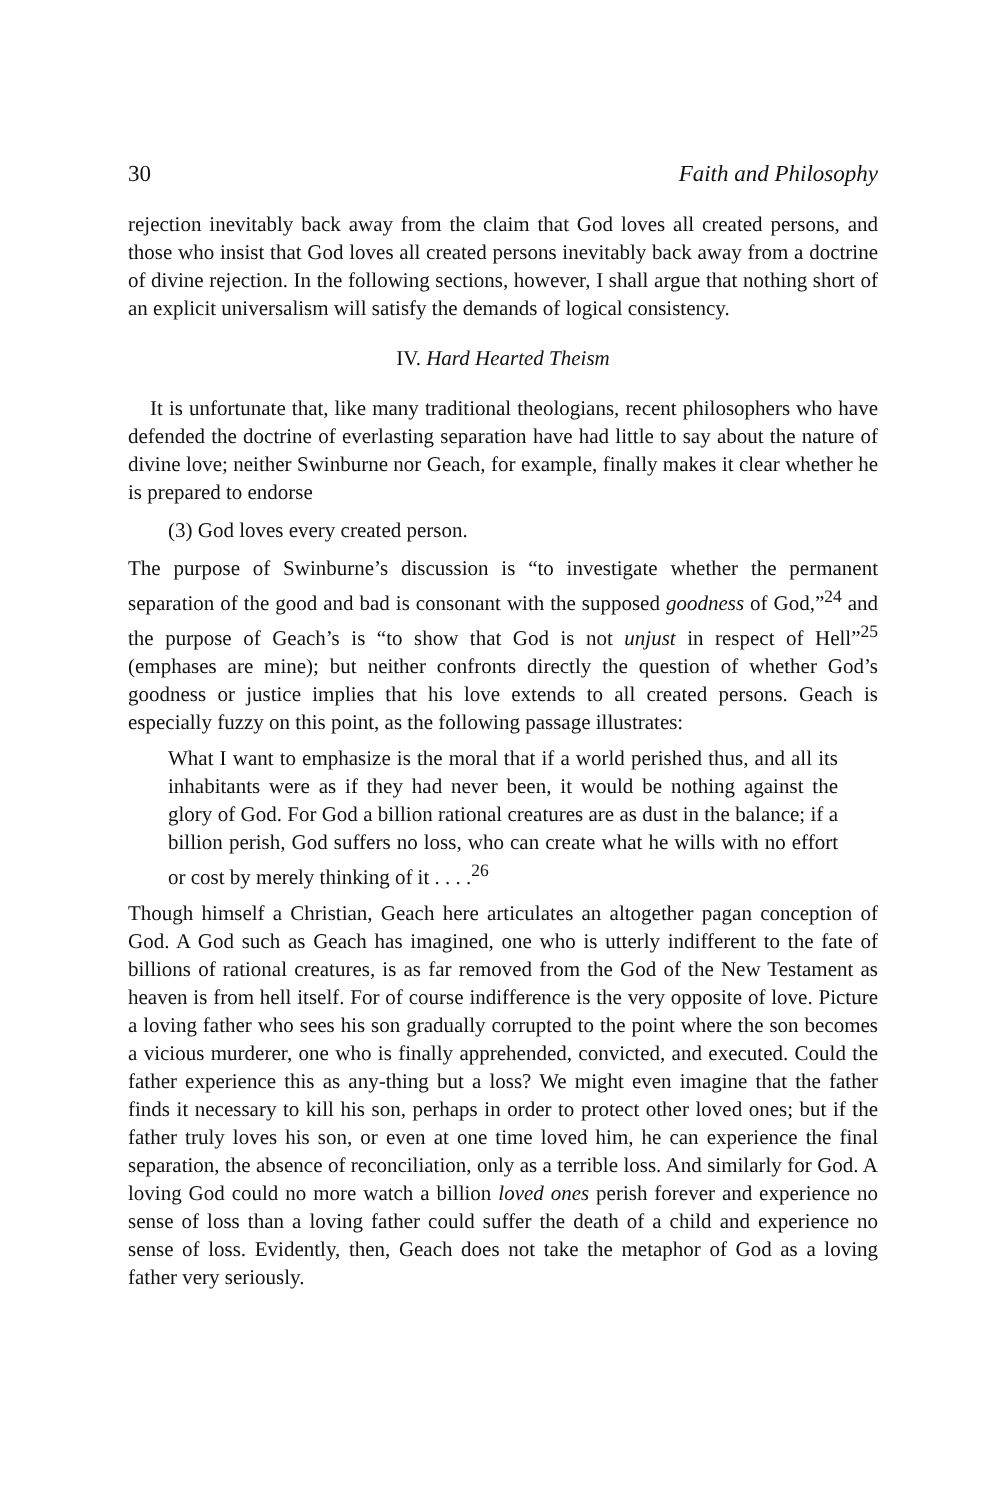30 Faith and Philosophy
rejection inevitably back away from the claim that God loves all created persons, and those who insist that God loves all created persons inevitably back away from a doctrine of divine rejection. In the following sections, however, I shall argue that nothing short of an explicit universalism will satisfy the demands of logical consistency.
IV. Hard Hearted Theism
It is unfortunate that, like many traditional theologians, recent philosophers who have defended the doctrine of everlasting separation have had little to say about the nature of divine love; neither Swinburne nor Geach, for example, finally makes it clear whether he is prepared to endorse
(3) God loves every created person.
The purpose of Swinburne’s discussion is “to investigate whether the permanent separation of the good and bad is consonant with the supposed goodness of God,”<sup>24</sup> and the purpose of Geach’s is “to show that God is not unjust in respect of Hell”<sup>25</sup> (emphases are mine); but neither confronts directly the question of whether God’s goodness or justice implies that his love extends to all created persons. Geach is especially fuzzy on this point, as the following passage illustrates:
What I want to emphasize is the moral that if a world perished thus, and all its inhabitants were as if they had never been, it would be nothing against the glory of God. For God a billion rational creatures are as dust in the balance; if a billion perish, God suffers no loss, who can create what he wills with no effort or cost by merely thinking of it . . . .<sup>26</sup>
Though himself a Christian, Geach here articulates an altogether pagan conception of God. A God such as Geach has imagined, one who is utterly indifferent to the fate of billions of rational creatures, is as far removed from the God of the New Testament as heaven is from hell itself. For of course indifference is the very opposite of love. Picture a loving father who sees his son gradually corrupted to the point where the son becomes a vicious murderer, one who is finally apprehended, convicted, and executed. Could the father experience this as any-thing but a loss? We might even imagine that the father finds it necessary to kill his son, perhaps in order to protect other loved ones; but if the father truly loves his son, or even at one time loved him, he can experience the final separation, the absence of reconciliation, only as a terrible loss. And similarly for God. A loving God could no more watch a billion loved ones perish forever and experience no sense of loss than a loving father could suffer the death of a child and experience no sense of loss. Evidently, then, Geach does not take the metaphor of God as a loving father very seriously.